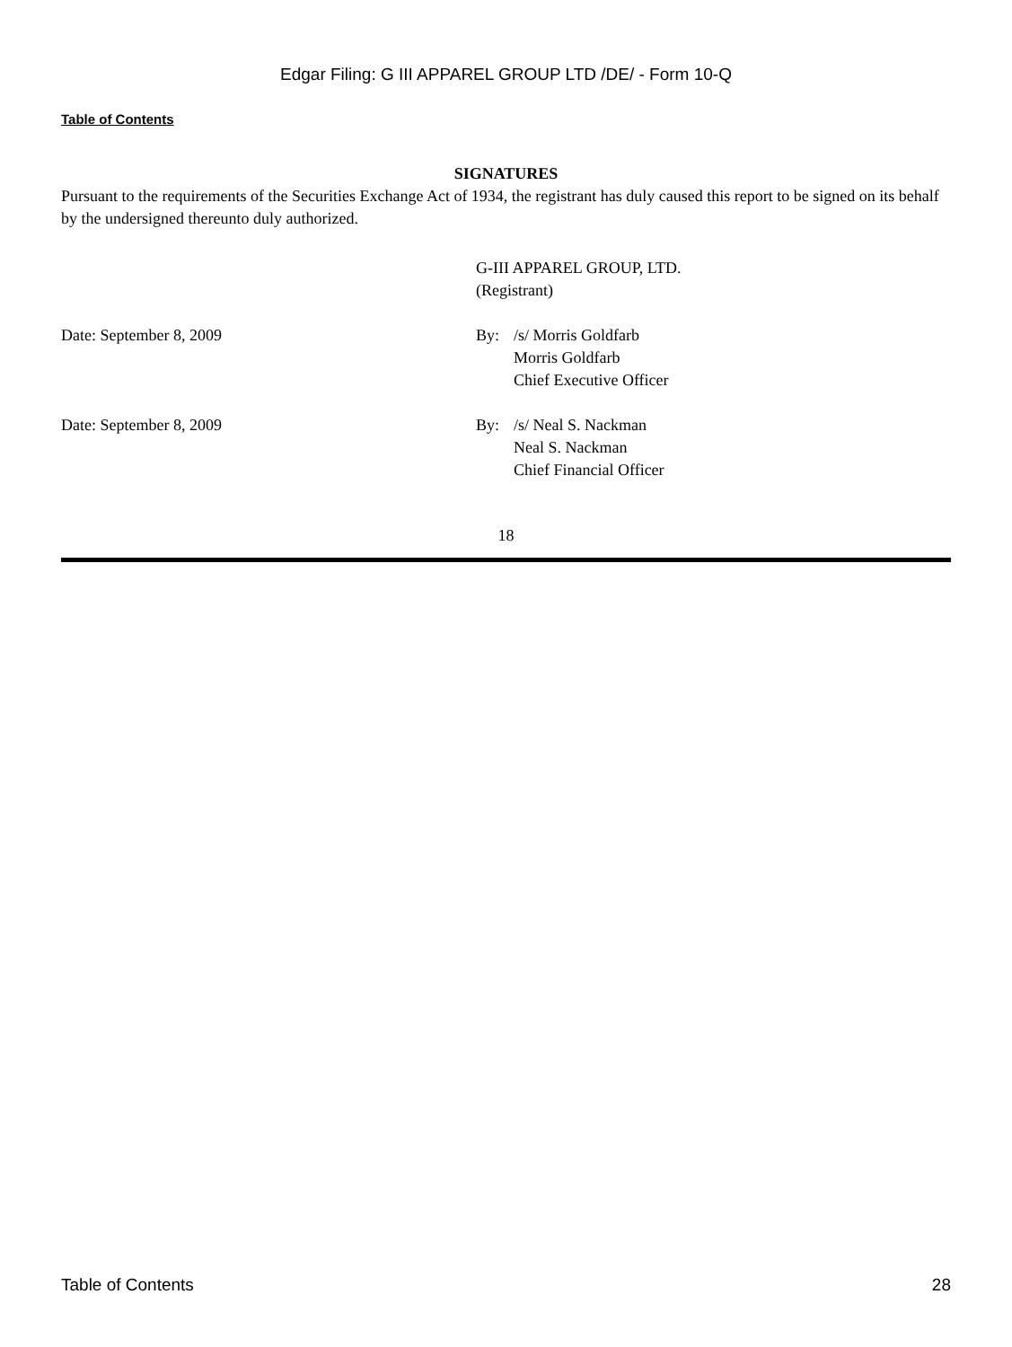Edgar Filing: G III APPAREL GROUP LTD /DE/ - Form 10-Q
Table of Contents
SIGNATURES
Pursuant to the requirements of the Securities Exchange Act of 1934, the registrant has duly caused this report to be signed on its behalf by the undersigned thereunto duly authorized.
| | G-III APPAREL GROUP, LTD. (Registrant) | |
| Date: September 8, 2009 | By: | /s/ Morris Goldfarb Morris Goldfarb Chief Executive Officer |
| Date: September 8, 2009 | By: | /s/ Neal S. Nackman Neal S. Nackman Chief Financial Officer |
18
Table of Contents 28